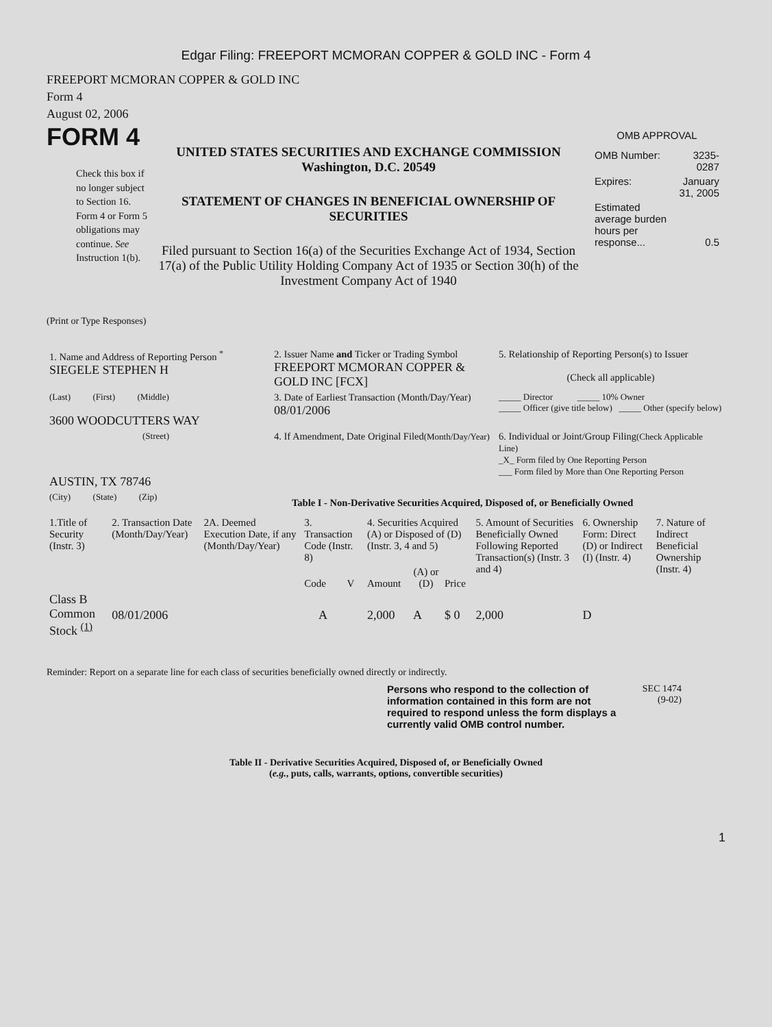Edgar Filing: FREEPORT MCMORAN COPPER & GOLD INC - Form 4
FREEPORT MCMORAN COPPER & GOLD INC
Form 4
August 02, 2006
FORM 4
Check this box if no longer subject to Section 16. Form 4 or Form 5 obligations may continue. See Instruction 1(b).
UNITED STATES SECURITIES AND EXCHANGE COMMISSION
Washington, D.C. 20549
STATEMENT OF CHANGES IN BENEFICIAL OWNERSHIP OF SECURITIES
Filed pursuant to Section 16(a) of the Securities Exchange Act of 1934, Section 17(a) of the Public Utility Holding Company Act of 1935 or Section 30(h) of the Investment Company Act of 1940
OMB APPROVAL
| OMB Number: | 3235-0287 |
| Expires: | January 31, 2005 |
| Estimated average burden hours per response... | 0.5 |
(Print or Type Responses)
| 1. Name and Address of Reporting Person <sup>*</sup> SIEGELE STEPHEN H | 2. Issuer Name and Ticker or Trading Symbol FREEPORT MCMORAN COPPER & GOLD INC [FCX] | 5. Relationship of Reporting Person(s) to Issuer (Check all applicable) |
| (Last) (First) (Middle) 3600 WOODCUTTERS WAY | 3. Date of Earliest Transaction (Month/Day/Year) 08/01/2006 | _____ Director _____ 10% Owner _____ Officer (give title below) _____ Other (specify below) |
| (Street) AUSTIN, TX 78746 | 4. If Amendment, Date Original Filed (Month/Day/Year) | 6. Individual or Joint/Group Filing (Check Applicable Line) _X_ Form filed by One Reporting Person ___ Form filed by More than One Reporting Person |
| (City) (State) (Zip) | Table I - Non-Derivative Securities Acquired, Disposed of, or Beneficially Owned | |
| 1.Title of Security (Instr. 3) | 2. Transaction Date (Month/Day/Year) | 2A. Deemed Execution Date, if any (Month/Day/Year) | 3. Transaction Code (Instr. 8) | | 4. Securities Acquired (A) or Disposed of (D) (Instr. 3, 4 and 5) | | | 5. Amount of Securities Beneficially Owned Following Reported Transaction(s) (Instr. 3 and 4) | 6. Ownership Form: Direct (D) or Indirect (I) (Instr. 4) | 7. Nature of Indirect Beneficial Ownership (Instr. 4) |
| --- | --- | --- | --- | --- | --- | --- | --- | --- | --- | --- |
| | | | Code | V | Amount | (A) or (D) | Price | | | |
| Class B Common Stock <sup>(1)</sup> | 08/01/2006 | | A | | 2,000 | A | $ 0 | 2,000 | D | |
Reminder: Report on a separate line for each class of securities beneficially owned directly or indirectly.
Persons who respond to the collection of information contained in this form are not required to respond unless the form displays a currently valid OMB control number.
SEC 1474
(9-02)
Table II - Derivative Securities Acquired, Disposed of, or Beneficially Owned
(e.g., puts, calls, warrants, options, convertible securities)
1